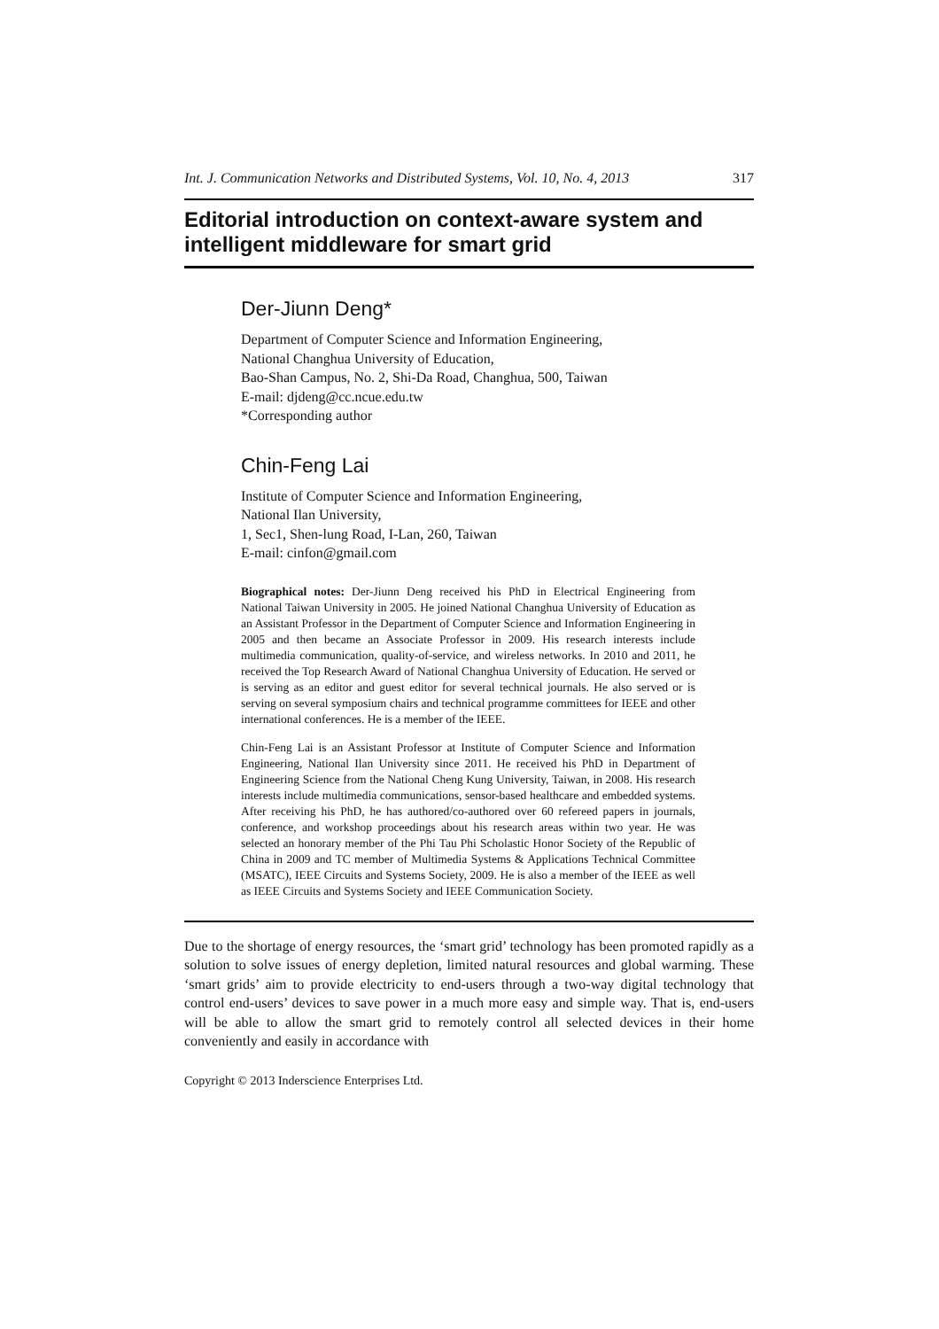Int. J. Communication Networks and Distributed Systems, Vol. 10, No. 4, 2013 317
Editorial introduction on context-aware system and intelligent middleware for smart grid
Der-Jiunn Deng*
Department of Computer Science and Information Engineering,
National Changhua University of Education,
Bao-Shan Campus, No. 2, Shi-Da Road, Changhua, 500, Taiwan
E-mail: djdeng@cc.ncue.edu.tw
*Corresponding author
Chin-Feng Lai
Institute of Computer Science and Information Engineering,
National Ilan University,
1, Sec1, Shen-lung Road, I-Lan, 260, Taiwan
E-mail: cinfon@gmail.com
Biographical notes: Der-Jiunn Deng received his PhD in Electrical Engineering from National Taiwan University in 2005. He joined National Changhua University of Education as an Assistant Professor in the Department of Computer Science and Information Engineering in 2005 and then became an Associate Professor in 2009. His research interests include multimedia communication, quality-of-service, and wireless networks. In 2010 and 2011, he received the Top Research Award of National Changhua University of Education. He served or is serving as an editor and guest editor for several technical journals. He also served or is serving on several symposium chairs and technical programme committees for IEEE and other international conferences. He is a member of the IEEE.
Chin-Feng Lai is an Assistant Professor at Institute of Computer Science and Information Engineering, National Ilan University since 2011. He received his PhD in Department of Engineering Science from the National Cheng Kung University, Taiwan, in 2008. His research interests include multimedia communications, sensor-based healthcare and embedded systems. After receiving his PhD, he has authored/co-authored over 60 refereed papers in journals, conference, and workshop proceedings about his research areas within two year. He was selected an honorary member of the Phi Tau Phi Scholastic Honor Society of the Republic of China in 2009 and TC member of Multimedia Systems & Applications Technical Committee (MSATC), IEEE Circuits and Systems Society, 2009. He is also a member of the IEEE as well as IEEE Circuits and Systems Society and IEEE Communication Society.
Due to the shortage of energy resources, the ‘smart grid’ technology has been promoted rapidly as a solution to solve issues of energy depletion, limited natural resources and global warming. These ‘smart grids’ aim to provide electricity to end-users through a two-way digital technology that control end-users’ devices to save power in a much more easy and simple way. That is, end-users will be able to allow the smart grid to remotely control all selected devices in their home conveniently and easily in accordance with
Copyright © 2013 Inderscience Enterprises Ltd.